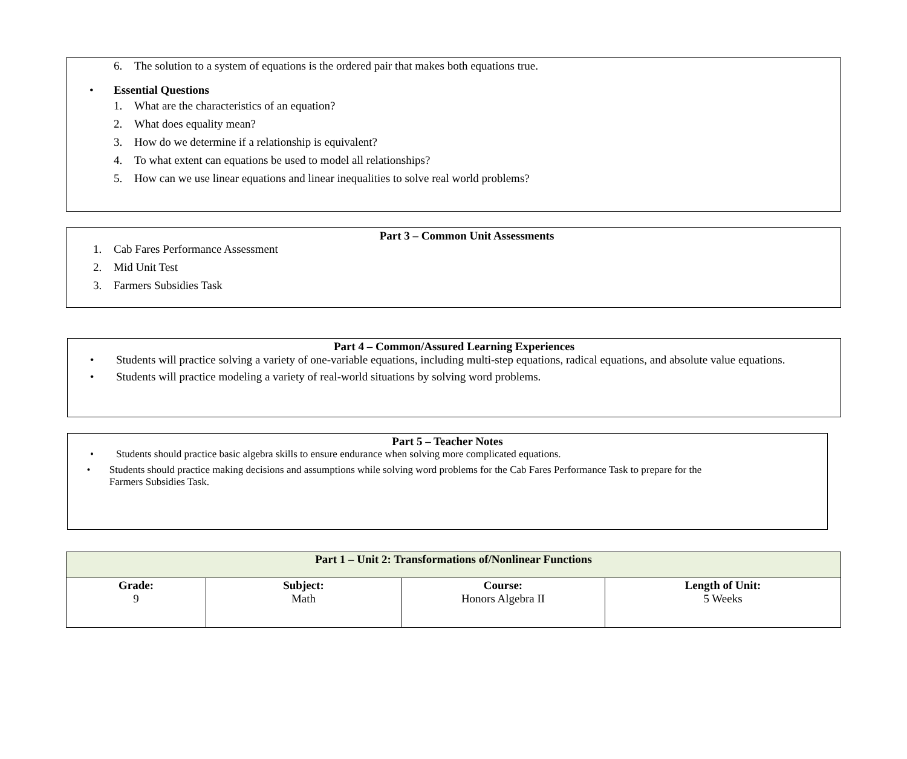6. The solution to a system of equations is the ordered pair that makes both equations true.
• Essential Questions
1. What are the characteristics of an equation?
2. What does equality mean?
3. How do we determine if a relationship is equivalent?
4. To what extent can equations be used to model all relationships?
5. How can we use linear equations and linear inequalities to solve real world problems?
Part 3 – Common Unit Assessments
1. Cab Fares Performance Assessment
2. Mid Unit Test
3. Farmers Subsidies Task
Part 4 – Common/Assured Learning Experiences
• Students will practice solving a variety of one-variable equations, including multi-step equations, radical equations, and absolute value equations.
• Students will practice modeling a variety of real-world situations by solving word problems.
Part 5 – Teacher Notes
• Students should practice basic algebra skills to ensure endurance when solving more complicated equations.
• Students should practice making decisions and assumptions while solving word problems for the Cab Fares Performance Task to prepare for the Farmers Subsidies Task.
| Part 1 – Unit 2: Transformations of/Nonlinear Functions | | | |
| --- | --- | --- | --- |
| Grade: 9 | Subject: Math | Course: Honors Algebra II | Length of Unit: 5 Weeks |